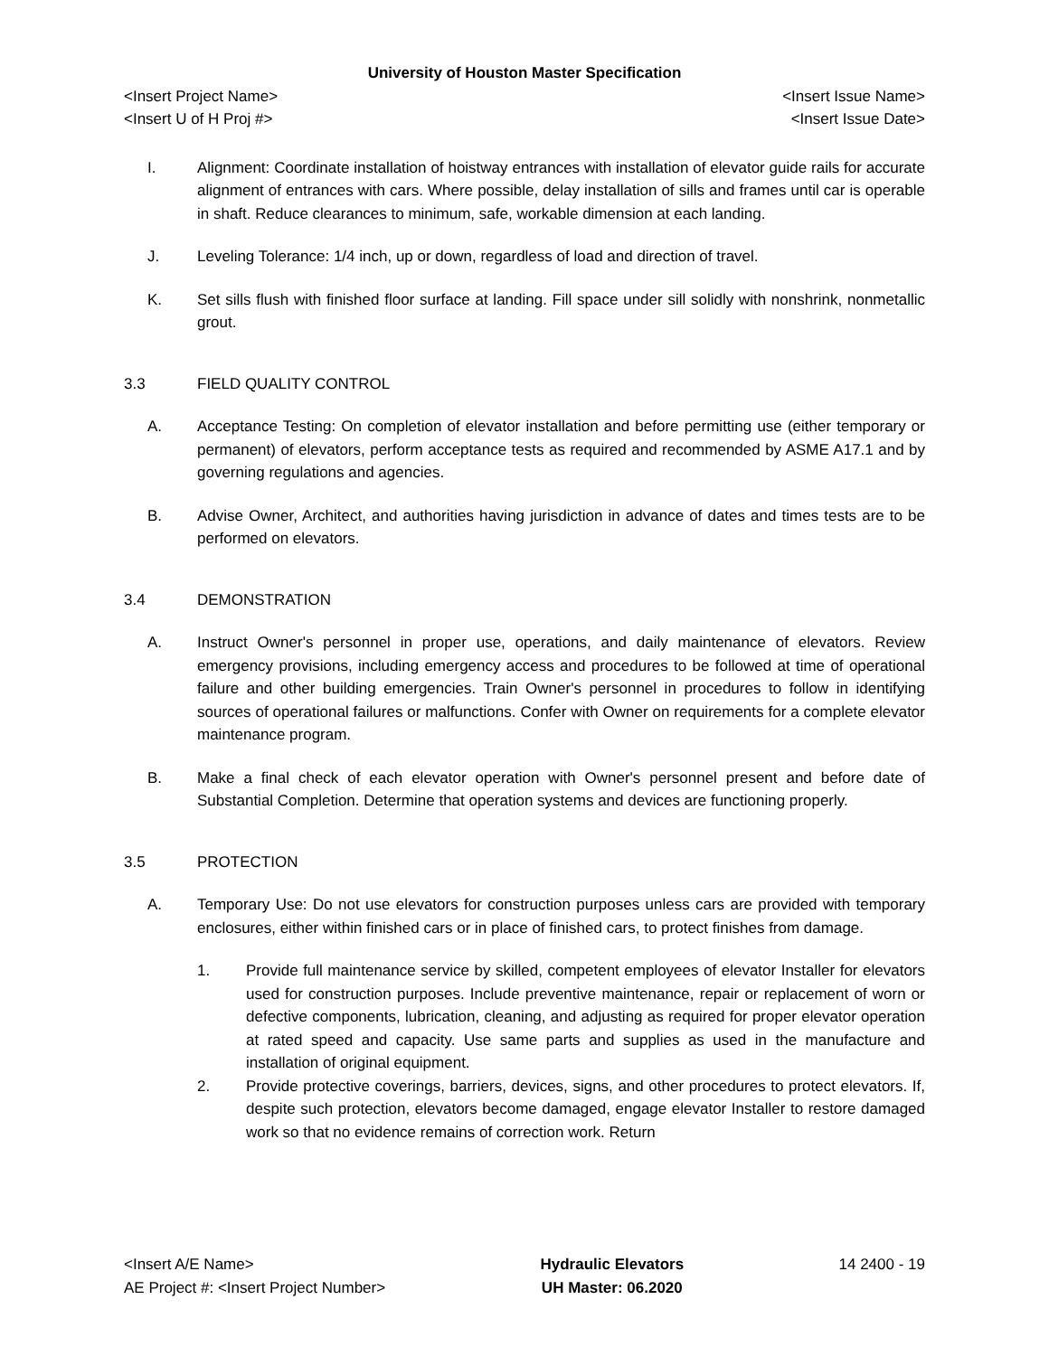University of Houston Master Specification
<Insert Project Name> <Insert Issue Name>
<Insert U of H Proj #> <Insert Issue Date>
I. Alignment: Coordinate installation of hoistway entrances with installation of elevator guide rails for accurate alignment of entrances with cars. Where possible, delay installation of sills and frames until car is operable in shaft. Reduce clearances to minimum, safe, workable dimension at each landing.
J. Leveling Tolerance: 1/4 inch, up or down, regardless of load and direction of travel.
K. Set sills flush with finished floor surface at landing. Fill space under sill solidly with nonshrink, nonmetallic grout.
3.3 FIELD QUALITY CONTROL
A. Acceptance Testing: On completion of elevator installation and before permitting use (either temporary or permanent) of elevators, perform acceptance tests as required and recommended by ASME A17.1 and by governing regulations and agencies.
B. Advise Owner, Architect, and authorities having jurisdiction in advance of dates and times tests are to be performed on elevators.
3.4 DEMONSTRATION
A. Instruct Owner's personnel in proper use, operations, and daily maintenance of elevators. Review emergency provisions, including emergency access and procedures to be followed at time of operational failure and other building emergencies. Train Owner's personnel in procedures to follow in identifying sources of operational failures or malfunctions. Confer with Owner on requirements for a complete elevator maintenance program.
B. Make a final check of each elevator operation with Owner's personnel present and before date of Substantial Completion. Determine that operation systems and devices are functioning properly.
3.5 PROTECTION
A. Temporary Use: Do not use elevators for construction purposes unless cars are provided with temporary enclosures, either within finished cars or in place of finished cars, to protect finishes from damage.
1. Provide full maintenance service by skilled, competent employees of elevator Installer for elevators used for construction purposes. Include preventive maintenance, repair or replacement of worn or defective components, lubrication, cleaning, and adjusting as required for proper elevator operation at rated speed and capacity. Use same parts and supplies as used in the manufacture and installation of original equipment.
2. Provide protective coverings, barriers, devices, signs, and other procedures to protect elevators. If, despite such protection, elevators become damaged, engage elevator Installer to restore damaged work so that no evidence remains of correction work. Return
<Insert A/E Name>
AE Project #: <Insert Project Number>
Hydraulic Elevators
UH Master: 06.2020
14 2400 - 19